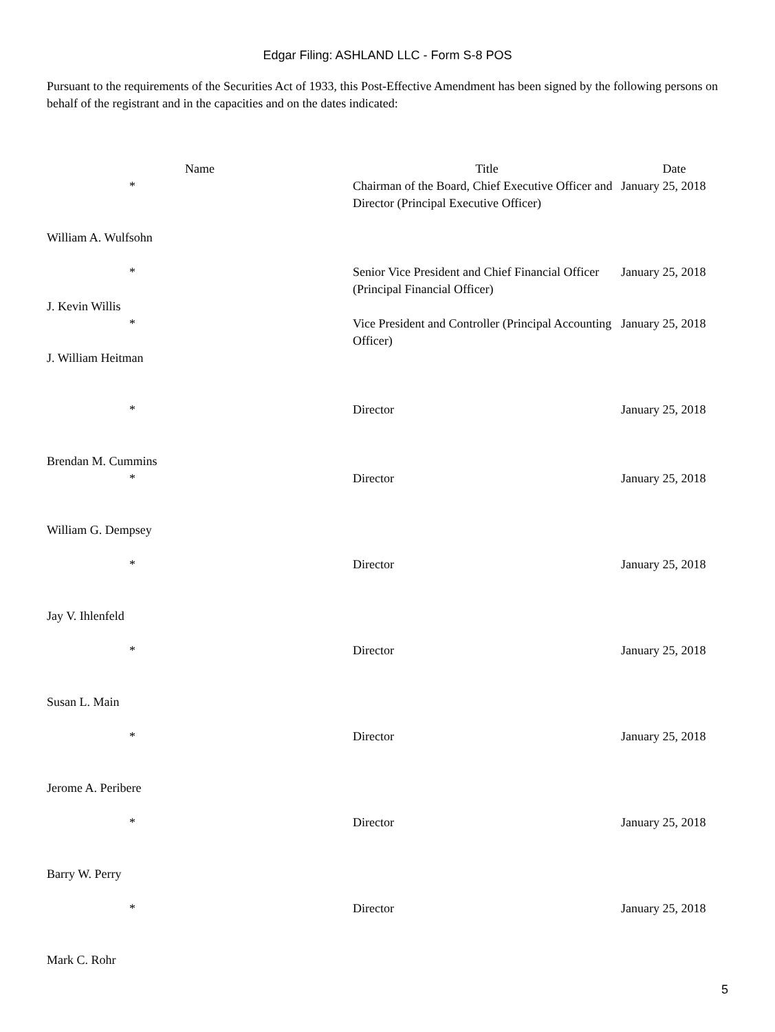Edgar Filing: ASHLAND LLC - Form S-8 POS
Pursuant to the requirements of the Securities Act of 1933, this Post-Effective Amendment has been signed by the following persons on behalf of the registrant and in the capacities and on the dates indicated:
| Name | Title | Date |
| --- | --- | --- |
| * William A. Wulfsohn | Chairman of the Board, Chief Executive Officer and Director (Principal Executive Officer) | January 25, 2018 |
| * J. Kevin Willis | Senior Vice President and Chief Financial Officer (Principal Financial Officer) | January 25, 2018 |
| * J. William Heitman | Vice President and Controller (Principal Accounting Officer) | January 25, 2018 |
| * Brendan M. Cummins | Director | January 25, 2018 |
| * William G. Dempsey | Director | January 25, 2018 |
| * Jay V. Ihlenfeld | Director | January 25, 2018 |
| * Susan L. Main | Director | January 25, 2018 |
| * Jerome A. Peribere | Director | January 25, 2018 |
| * Barry W. Perry | Director | January 25, 2018 |
| * Mark C. Rohr | Director | January 25, 2018 |
5